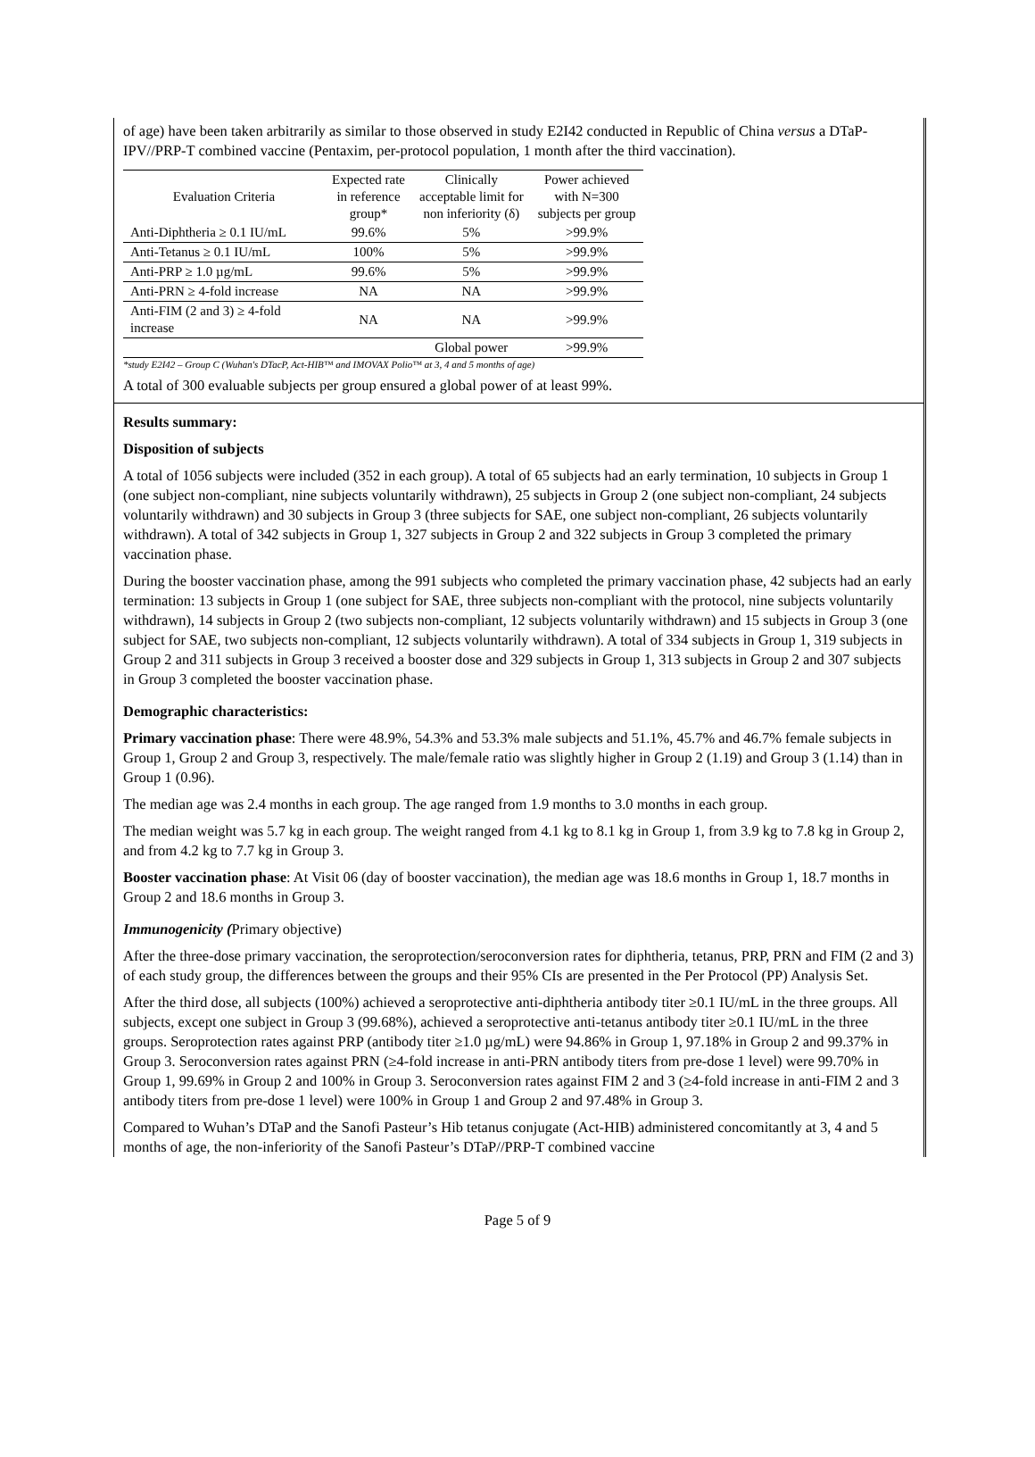of age) have been taken arbitrarily as similar to those observed in study E2I42 conducted in Republic of China versus a DTaP-IPV//PRP-T combined vaccine (Pentaxim, per-protocol population, 1 month after the third vaccination).
| Evaluation Criteria | Expected rate in reference group* | Clinically acceptable limit for non inferiority (δ) | Power achieved with N=300 subjects per group |
| --- | --- | --- | --- |
| Anti-Diphtheria ≥ 0.1 IU/mL | 99.6% | 5% | >99.9% |
| Anti-Tetanus ≥ 0.1 IU/mL | 100% | 5% | >99.9% |
| Anti-PRP ≥ 1.0 µg/mL | 99.6% | 5% | >99.9% |
| Anti-PRN ≥ 4-fold increase | NA | NA | >99.9% |
| Anti-FIM (2 and 3) ≥ 4-fold increase | NA | NA | >99.9% |
| | | Global power | >99.9% |
*study E2I42 – Group C (Wuhan's DTacP, Act-HIB™ and IMOVAX Polio™ at 3, 4 and 5 months of age)
A total of 300 evaluable subjects per group ensured a global power of at least 99%.
Results summary:
Disposition of subjects
A total of 1056 subjects were included (352 in each group). A total of 65 subjects had an early termination, 10 subjects in Group 1 (one subject non-compliant, nine subjects voluntarily withdrawn), 25 subjects in Group 2 (one subject non-compliant, 24 subjects voluntarily withdrawn) and 30 subjects in Group 3 (three subjects for SAE, one subject non-compliant, 26 subjects voluntarily withdrawn). A total of 342 subjects in Group 1, 327 subjects in Group 2 and 322 subjects in Group 3 completed the primary vaccination phase.
During the booster vaccination phase, among the 991 subjects who completed the primary vaccination phase, 42 subjects had an early termination: 13 subjects in Group 1 (one subject for SAE, three subjects non-compliant with the protocol, nine subjects voluntarily withdrawn), 14 subjects in Group 2 (two subjects non-compliant, 12 subjects voluntarily withdrawn) and 15 subjects in Group 3 (one subject for SAE, two subjects non-compliant, 12 subjects voluntarily withdrawn). A total of 334 subjects in Group 1, 319 subjects in Group 2 and 311 subjects in Group 3 received a booster dose and 329 subjects in Group 1, 313 subjects in Group 2 and 307 subjects in Group 3 completed the booster vaccination phase.
Demographic characteristics:
Primary vaccination phase: There were 48.9%, 54.3% and 53.3% male subjects and 51.1%, 45.7% and 46.7% female subjects in Group 1, Group 2 and Group 3, respectively. The male/female ratio was slightly higher in Group 2 (1.19) and Group 3 (1.14) than in Group 1 (0.96).
The median age was 2.4 months in each group. The age ranged from 1.9 months to 3.0 months in each group.
The median weight was 5.7 kg in each group. The weight ranged from 4.1 kg to 8.1 kg in Group 1, from 3.9 kg to 7.8 kg in Group 2, and from 4.2 kg to 7.7 kg in Group 3.
Booster vaccination phase: At Visit 06 (day of booster vaccination), the median age was 18.6 months in Group 1, 18.7 months in Group 2 and 18.6 months in Group 3.
Immunogenicity (Primary objective)
After the three-dose primary vaccination, the seroprotection/seroconversion rates for diphtheria, tetanus, PRP, PRN and FIM (2 and 3) of each study group, the differences between the groups and their 95% CIs are presented in the Per Protocol (PP) Analysis Set.
After the third dose, all subjects (100%) achieved a seroprotective anti-diphtheria antibody titer ≥0.1 IU/mL in the three groups. All subjects, except one subject in Group 3 (99.68%), achieved a seroprotective anti-tetanus antibody titer ≥0.1 IU/mL in the three groups. Seroprotection rates against PRP (antibody titer ≥1.0 µg/mL) were 94.86% in Group 1, 97.18% in Group 2 and 99.37% in Group 3. Seroconversion rates against PRN (≥4-fold increase in anti-PRN antibody titers from pre-dose 1 level) were 99.70% in Group 1, 99.69% in Group 2 and 100% in Group 3. Seroconversion rates against FIM 2 and 3 (≥4-fold increase in anti-FIM 2 and 3 antibody titers from pre-dose 1 level) were 100% in Group 1 and Group 2 and 97.48% in Group 3.
Compared to Wuhan’s DTaP and the Sanofi Pasteur’s Hib tetanus conjugate (Act-HIB) administered concomitantly at 3, 4 and 5 months of age, the non-inferiority of the Sanofi Pasteur’s DTaP//PRP-T combined vaccine
Page 5 of 9